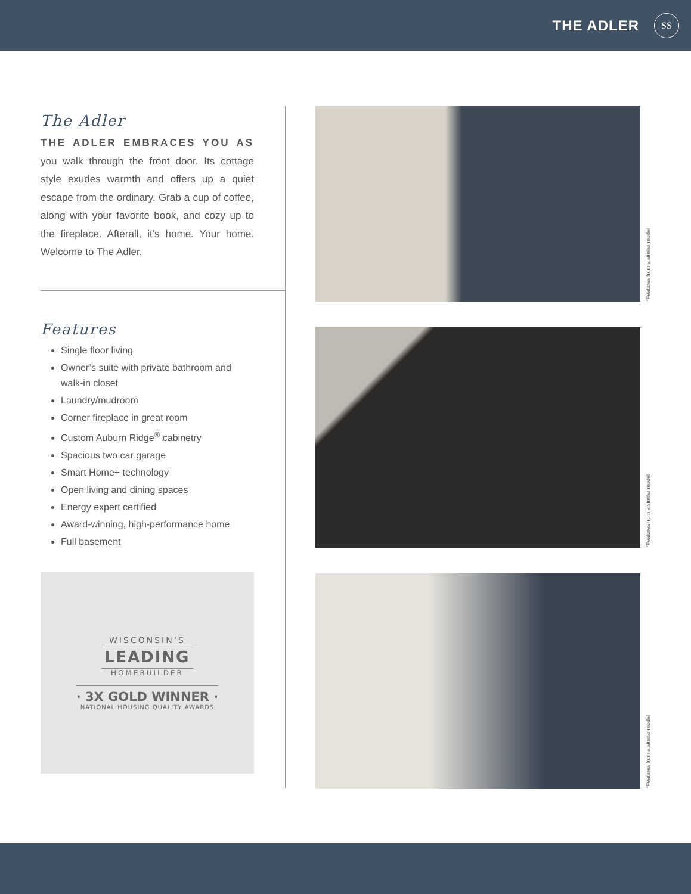THE ADLER
SS
The Adler
THE ADLER EMBRACES YOU AS you walk through the front door. Its cottage style exudes warmth and offers up a quiet escape from the ordinary. Grab a cup of coffee, along with your favorite book, and cozy up to the fireplace. Afterall, it’s home. Your home. Welcome to The Adler.
Features
Single floor living
Owner’s suite with private bathroom and walk-in closet
Laundry/mudroom
Corner fireplace in great room
Custom Auburn Ridge<sup>®</sup> cabinetry
Spacious two car garage
Smart Home+ technology
Open living and dining spaces
Energy expert certified
Award-winning, high-performance home
Full basement
WISCONSIN’S
LEADING
HOMEBUILDER
· 3X GOLD WINNER ·
NATIONAL HOUSING QUALITY AWARDS
*Features from a similar model
*Features from a similar model
*Features from a similar model